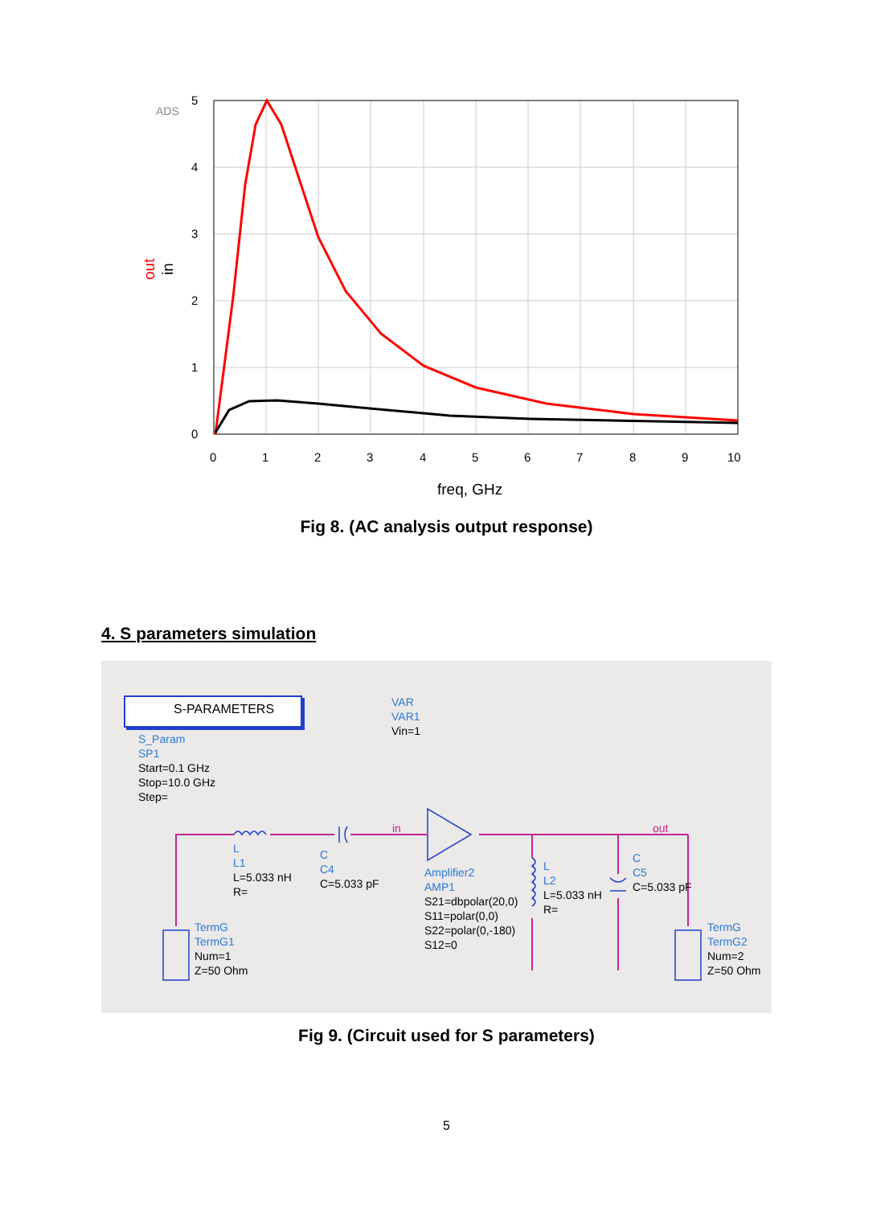ADS
5
4
3
2
1
0
0
1
2
3
4
5
6
7
8
9
10
freq, GHz
out
in
Fig 8. (AC analysis output response)
4. S parameters simulation
S-PARAMETERS
S_Param
SP1
Start=0.1 GHz
Stop=10.0 GHz
Step=
VAR
VAR1
Vin=1
in out
L
L1
L=5.033 nH
R=
C
C4
C=5.033 pF
Amplifier2
AMP1
S21=dbpolar(20,0)
S11=polar(0,0)
S22=polar(0,-180)
S12=0
L
L2
L=5.033 nH
R=
C
C5
C=5.033 pF
TermG
TermG1
Num=1
Z=50 Ohm
TermG
TermG2
Num=2
Z=50 Ohm
Fig 9. (Circuit used for S parameters)
5